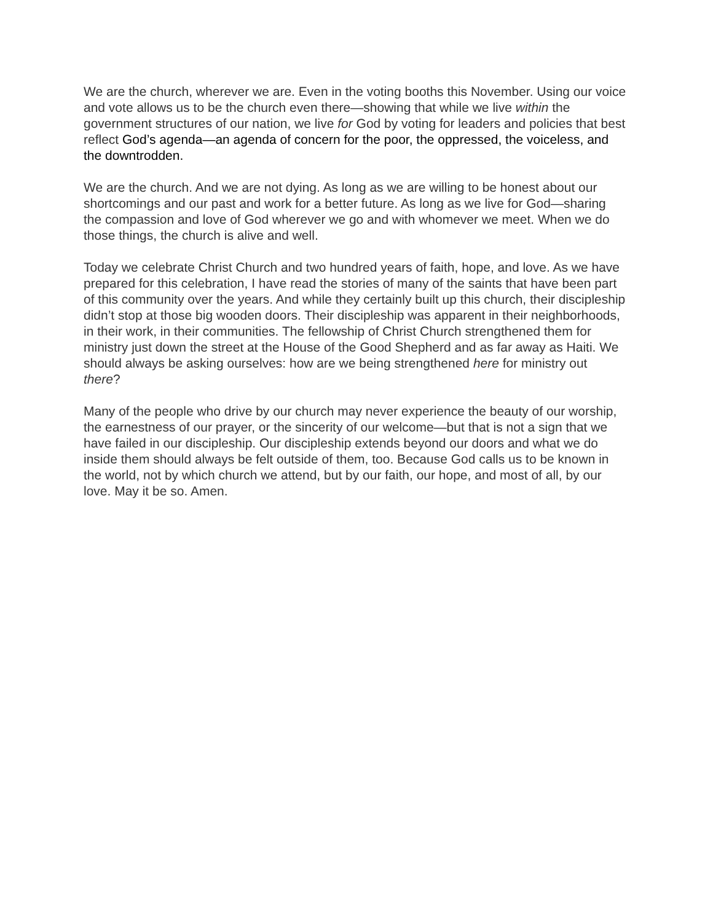We are the church, wherever we are. Even in the voting booths this November. Using our voice and vote allows us to be the church even there—showing that while we live within the government structures of our nation, we live for God by voting for leaders and policies that best reflect God’s agenda—an agenda of concern for the poor, the oppressed, the voiceless, and the downtrodden.
We are the church. And we are not dying. As long as we are willing to be honest about our shortcomings and our past and work for a better future. As long as we live for God—sharing the compassion and love of God wherever we go and with whomever we meet. When we do those things, the church is alive and well.
Today we celebrate Christ Church and two hundred years of faith, hope, and love. As we have prepared for this celebration, I have read the stories of many of the saints that have been part of this community over the years. And while they certainly built up this church, their discipleship didn’t stop at those big wooden doors. Their discipleship was apparent in their neighborhoods, in their work, in their communities. The fellowship of Christ Church strengthened them for ministry just down the street at the House of the Good Shepherd and as far away as Haiti. We should always be asking ourselves: how are we being strengthened here for ministry out there?
Many of the people who drive by our church may never experience the beauty of our worship, the earnestness of our prayer, or the sincerity of our welcome—but that is not a sign that we have failed in our discipleship. Our discipleship extends beyond our doors and what we do inside them should always be felt outside of them, too. Because God calls us to be known in the world, not by which church we attend, but by our faith, our hope, and most of all, by our love. May it be so. Amen.